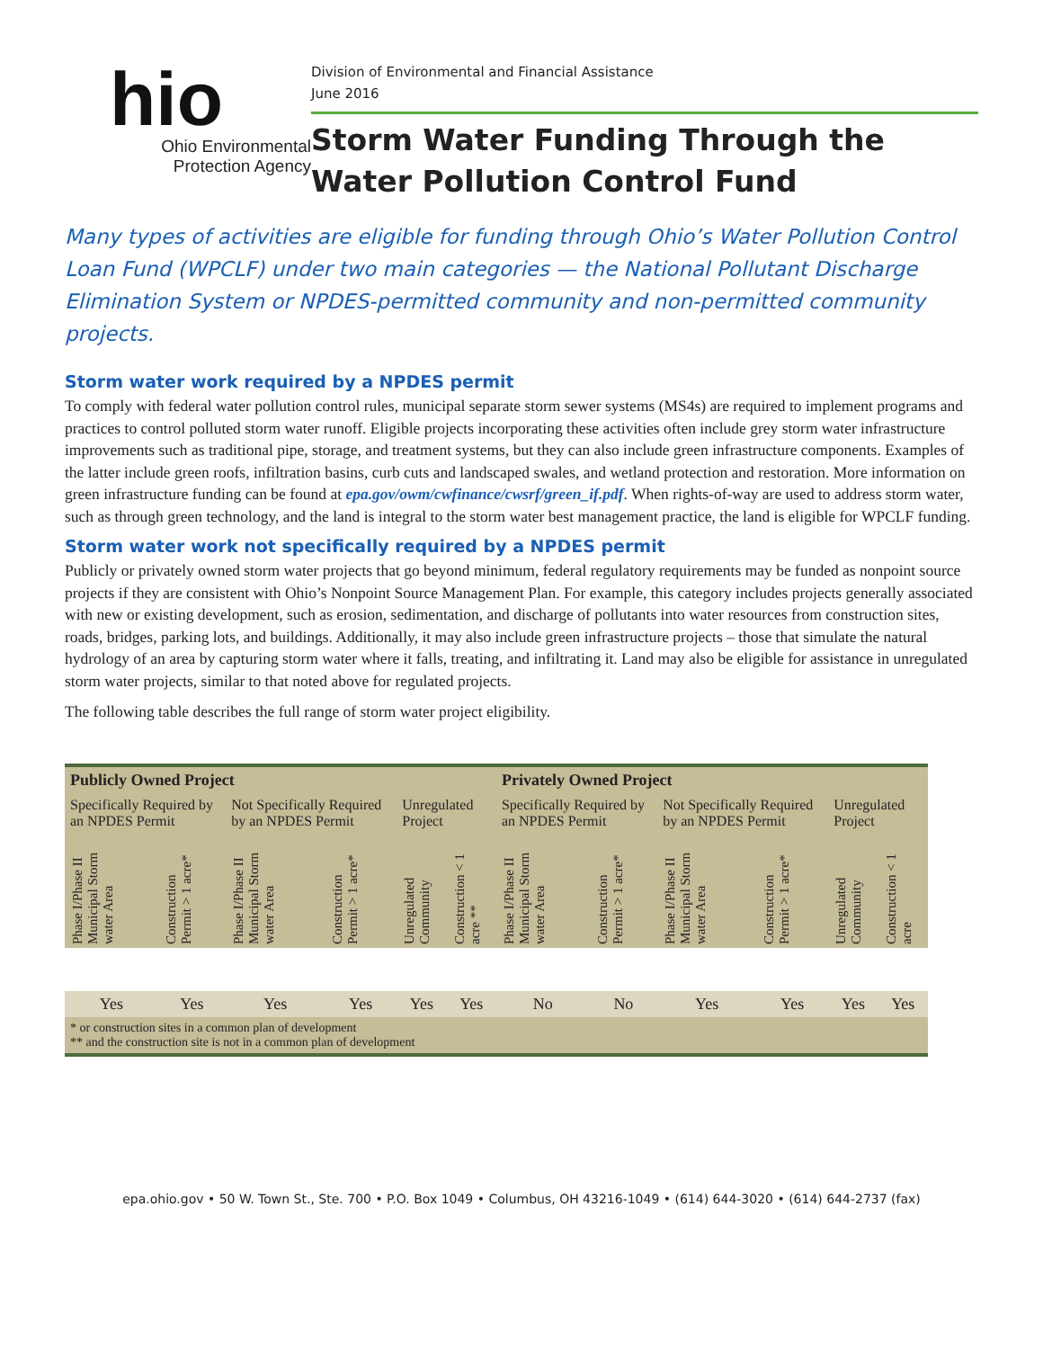hio
Ohio Environmental
Protection Agency
Division of Environmental and Financial Assistance
June 2016
Storm Water Funding Through the Water Pollution Control Fund
Many types of activities are eligible for funding through Ohio’s Water Pollution Control Loan Fund (WPCLF) under two main categories — the National Pollutant Discharge Elimination System or NPDES-permitted community and non-permitted community projects.
Storm water work required by a NPDES permit
To comply with federal water pollution control rules, municipal separate storm sewer systems (MS4s) are required to implement programs and practices to control polluted storm water runoff. Eligible projects incorporating these activities often include grey storm water infrastructure improvements such as traditional pipe, storage, and treatment systems, but they can also include green infrastructure components. Examples of the latter include green roofs, infiltration basins, curb cuts and landscaped swales, and wetland protection and restoration. More information on green infrastructure funding can be found at epa.gov/owm/cwfinance/cwsrf/green_if.pdf. When rights-of-way are used to address storm water, such as through green technology, and the land is integral to the storm water best management practice, the land is eligible for WPCLF funding.
Storm water work not specifically required by a NPDES permit
Publicly or privately owned storm water projects that go beyond minimum, federal regulatory requirements may be funded as nonpoint source projects if they are consistent with Ohio’s Nonpoint Source Management Plan. For example, this category includes projects generally associated with new or existing development, such as erosion, sedimentation, and discharge of pollutants into water resources from construction sites, roads, bridges, parking lots, and buildings. Additionally, it may also include green infrastructure projects – those that simulate the natural hydrology of an area by capturing storm water where it falls, treating, and infiltrating it. Land may also be eligible for assistance in unregulated storm water projects, similar to that noted above for regulated projects.
The following table describes the full range of storm water project eligibility.
| Publicly Owned Project | | | | | | Privately Owned Project | | | | | |
| --- | --- | --- | --- | --- | --- | --- | --- | --- | --- | --- | --- |
| Specifically Required by an NPDES Permit | | Not Specifically Required by an NPDES Permit | | Unregulated Project | | Specifically Required by an NPDES Permit | | Not Specifically Required by an NPDES Permit | | Unregulated Project | |
| Phase I/Phase II Municipal Storm water Area | Construction Permit > 1 acre* | Phase I/Phase II Municipal Storm water Area | Construction Permit > 1 acre* | Unregulated Community | Construction < 1 acre ** | Phase I/Phase II Municipal Storm water Area | Construction Permit > 1 acre* | Phase I/Phase II Municipal Storm water Area | Construction Permit > 1 acre* | Unregulated Community | Construction < 1 acre |
| Yes | Yes | Yes | Yes | Yes | Yes | No | No | Yes | Yes | Yes | Yes |
| * or construction sites in a common plan of development ** and the construction site is not in a common plan of development | | | | | | | | | | | |
epa.ohio.gov • 50 W. Town St., Ste. 700 • P.O. Box 1049 • Columbus, OH 43216-1049 • (614) 644-3020 • (614) 644-2737 (fax)